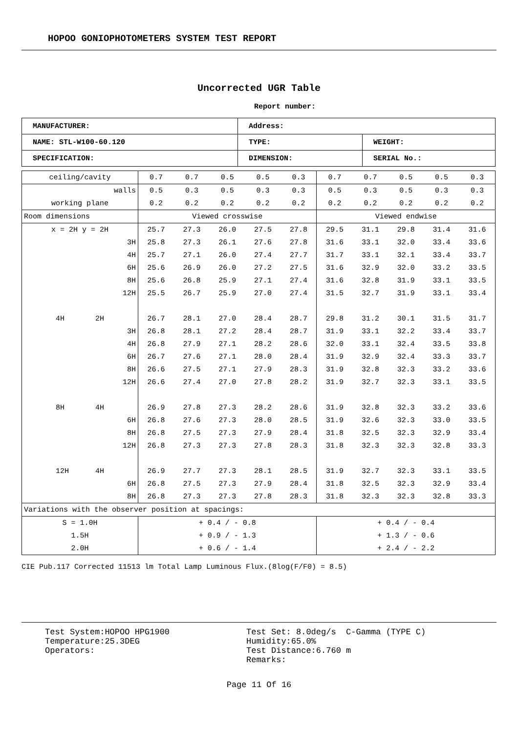HOPOO GONIOPHOTOMETERS SYSTEM TEST REPORT
Uncorrected UGR Table
Report number:
| MANUFACTURER: | Address: | |
| NAME: STL-W100-60.120 | TYPE: | WEIGHT: |
| SPECIFICATION: | DIMENSION: | SERIAL No.: |
| ceiling/cavity | 0.7 | 0.7 | 0.5 | 0.5 | 0.3 | 0.7 | 0.7 | 0.5 | 0.5 | 0.3 |
| walls | 0.5 | 0.3 | 0.5 | 0.3 | 0.3 | 0.5 | 0.3 | 0.5 | 0.3 | 0.3 |
| working plane | 0.2 | 0.2 | 0.2 | 0.2 | 0.2 | 0.2 | 0.2 | 0.2 | 0.2 | 0.2 |
| Room dimensions | Viewed crosswise | | | | | Viewed endwise | | | | |
| x = 2H y = 2H | 25.7 | 27.3 | 26.0 | 27.5 | 27.8 | 29.5 | 31.1 | 29.8 | 31.4 | 31.6 |
| 3H | 25.8 | 27.3 | 26.1 | 27.6 | 27.8 | 31.6 | 33.1 | 32.0 | 33.4 | 33.6 |
| 4H | 25.7 | 27.1 | 26.0 | 27.4 | 27.7 | 31.7 | 33.1 | 32.1 | 33.4 | 33.7 |
| 6H | 25.6 | 26.9 | 26.0 | 27.2 | 27.5 | 31.6 | 32.9 | 32.0 | 33.2 | 33.5 |
| 8H | 25.6 | 26.8 | 25.9 | 27.1 | 27.4 | 31.6 | 32.8 | 31.9 | 33.1 | 33.5 |
| 12H | 25.5 | 26.7 | 25.9 | 27.0 | 27.4 | 31.5 | 32.7 | 31.9 | 33.1 | 33.4 |
| 4H 2H | 26.7 | 28.1 | 27.0 | 28.4 | 28.7 | 29.8 | 31.2 | 30.1 | 31.5 | 31.7 |
| 3H | 26.8 | 28.1 | 27.2 | 28.4 | 28.7 | 31.9 | 33.1 | 32.2 | 33.4 | 33.7 |
| 4H | 26.8 | 27.9 | 27.1 | 28.2 | 28.6 | 32.0 | 33.1 | 32.4 | 33.5 | 33.8 |
| 6H | 26.7 | 27.6 | 27.1 | 28.0 | 28.4 | 31.9 | 32.9 | 32.4 | 33.3 | 33.7 |
| 8H | 26.6 | 27.5 | 27.1 | 27.9 | 28.3 | 31.9 | 32.8 | 32.3 | 33.2 | 33.6 |
| 12H | 26.6 | 27.4 | 27.0 | 27.8 | 28.2 | 31.9 | 32.7 | 32.3 | 33.1 | 33.5 |
| 8H 4H | 26.9 | 27.8 | 27.3 | 28.2 | 28.6 | 31.9 | 32.8 | 32.3 | 33.2 | 33.6 |
| 6H | 26.8 | 27.6 | 27.3 | 28.0 | 28.5 | 31.9 | 32.6 | 32.3 | 33.0 | 33.5 |
| 8H | 26.8 | 27.5 | 27.3 | 27.9 | 28.4 | 31.8 | 32.5 | 32.3 | 32.9 | 33.4 |
| 12H | 26.8 | 27.3 | 27.3 | 27.8 | 28.3 | 31.8 | 32.3 | 32.3 | 32.8 | 33.3 |
| 12H 4H | 26.9 | 27.7 | 27.3 | 28.1 | 28.5 | 31.9 | 32.7 | 32.3 | 33.1 | 33.5 |
| 6H | 26.8 | 27.5 | 27.3 | 27.9 | 28.4 | 31.8 | 32.5 | 32.3 | 32.9 | 33.4 |
| 8H | 26.8 | 27.3 | 27.3 | 27.8 | 28.3 | 31.8 | 32.3 | 32.3 | 32.8 | 33.3 |
| Variations with the observer position at spacings: | | | | | | | | | | |
| S = 1.0H | + 0.4 / - 0.8 | | | | | + 0.4 / - 0.4 | | | | |
| 1.5H | + 0.9 / - 1.3 | | | | | + 1.3 / - 0.6 | | | | |
| 2.0H | + 0.6 / - 1.4 | | | | | + 2.4 / - 2.2 | | | | |
CIE Pub.117 Corrected 11513 lm Total Lamp Luminous Flux.(8log(F/F0) = 8.5)
Test System:HOPOO HPG1900
Temperature:25.3DEG
Operators:
Test Set: 8.0deg/s C-Gamma (TYPE C)
Humidity:65.0%
Test Distance:6.760 m
Remarks:
Page 11 Of 16